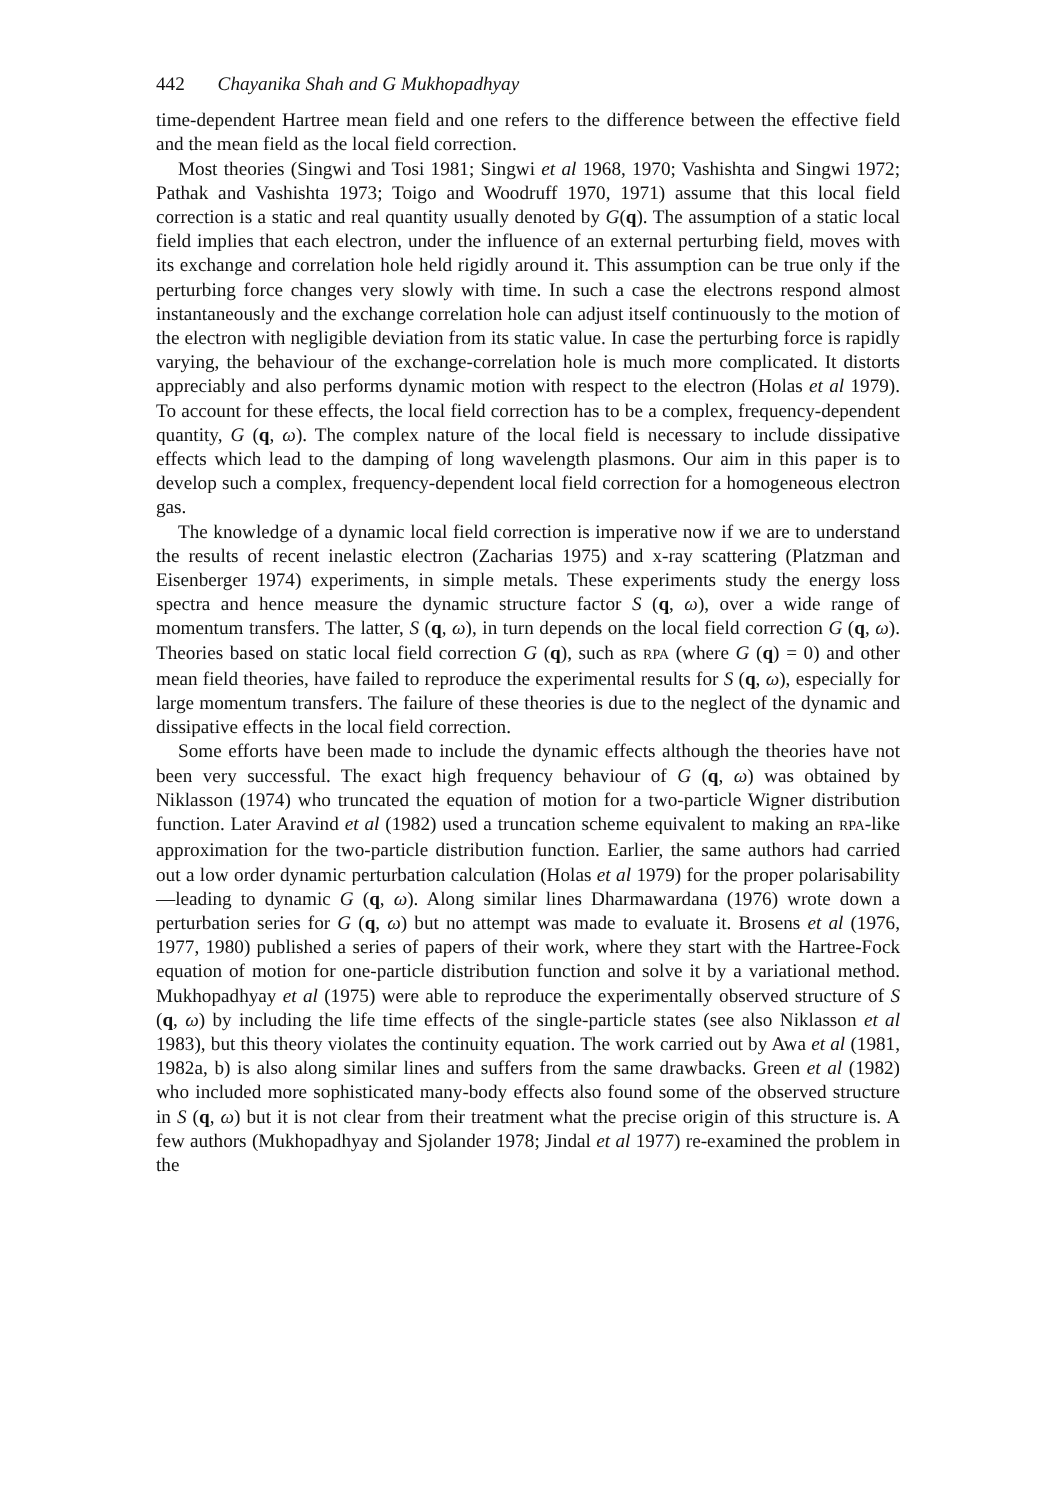442 Chayanika Shah and G Mukhopadhyay
time-dependent Hartree mean field and one refers to the difference between the effective field and the mean field as the local field correction.
Most theories (Singwi and Tosi 1981; Singwi et al 1968, 1970; Vashishta and Singwi 1972; Pathak and Vashishta 1973; Toigo and Woodruff 1970, 1971) assume that this local field correction is a static and real quantity usually denoted by G(q). The assumption of a static local field implies that each electron, under the influence of an external perturbing field, moves with its exchange and correlation hole held rigidly around it. This assumption can be true only if the perturbing force changes very slowly with time. In such a case the electrons respond almost instantaneously and the exchange correlation hole can adjust itself continuously to the motion of the electron with negligible deviation from its static value. In case the perturbing force is rapidly varying, the behaviour of the exchange-correlation hole is much more complicated. It distorts appreciably and also performs dynamic motion with respect to the electron (Holas et al 1979). To account for these effects, the local field correction has to be a complex, frequency-dependent quantity, G (q, ω). The complex nature of the local field is necessary to include dissipative effects which lead to the damping of long wavelength plasmons. Our aim in this paper is to develop such a complex, frequency-dependent local field correction for a homogeneous electron gas.
The knowledge of a dynamic local field correction is imperative now if we are to understand the results of recent inelastic electron (Zacharias 1975) and x-ray scattering (Platzman and Eisenberger 1974) experiments, in simple metals. These experiments study the energy loss spectra and hence measure the dynamic structure factor S (q, ω), over a wide range of momentum transfers. The latter, S (q, ω), in turn depends on the local field correction G (q, ω). Theories based on static local field correction G (q), such as RPA (where G (q) = 0) and other mean field theories, have failed to reproduce the experimental results for S (q, ω), especially for large momentum transfers. The failure of these theories is due to the neglect of the dynamic and dissipative effects in the local field correction.
Some efforts have been made to include the dynamic effects although the theories have not been very successful. The exact high frequency behaviour of G (q, ω) was obtained by Niklasson (1974) who truncated the equation of motion for a two-particle Wigner distribution function. Later Aravind et al (1982) used a truncation scheme equivalent to making an RPA-like approximation for the two-particle distribution function. Earlier, the same authors had carried out a low order dynamic perturbation calculation (Holas et al 1979) for the proper polarisability—leading to dynamic G (q, ω). Along similar lines Dharmawardana (1976) wrote down a perturbation series for G (q, ω) but no attempt was made to evaluate it. Brosens et al (1976, 1977, 1980) published a series of papers of their work, where they start with the Hartree-Fock equation of motion for one-particle distribution function and solve it by a variational method. Mukhopadhyay et al (1975) were able to reproduce the experimentally observed structure of S (q, ω) by including the life time effects of the single-particle states (see also Niklasson et al 1983), but this theory violates the continuity equation. The work carried out by Awa et al (1981, 1982a, b) is also along similar lines and suffers from the same drawbacks. Green et al (1982) who included more sophisticated many-body effects also found some of the observed structure in S (q, ω) but it is not clear from their treatment what the precise origin of this structure is. A few authors (Mukhopadhyay and Sjolander 1978; Jindal et al 1977) re-examined the problem in the